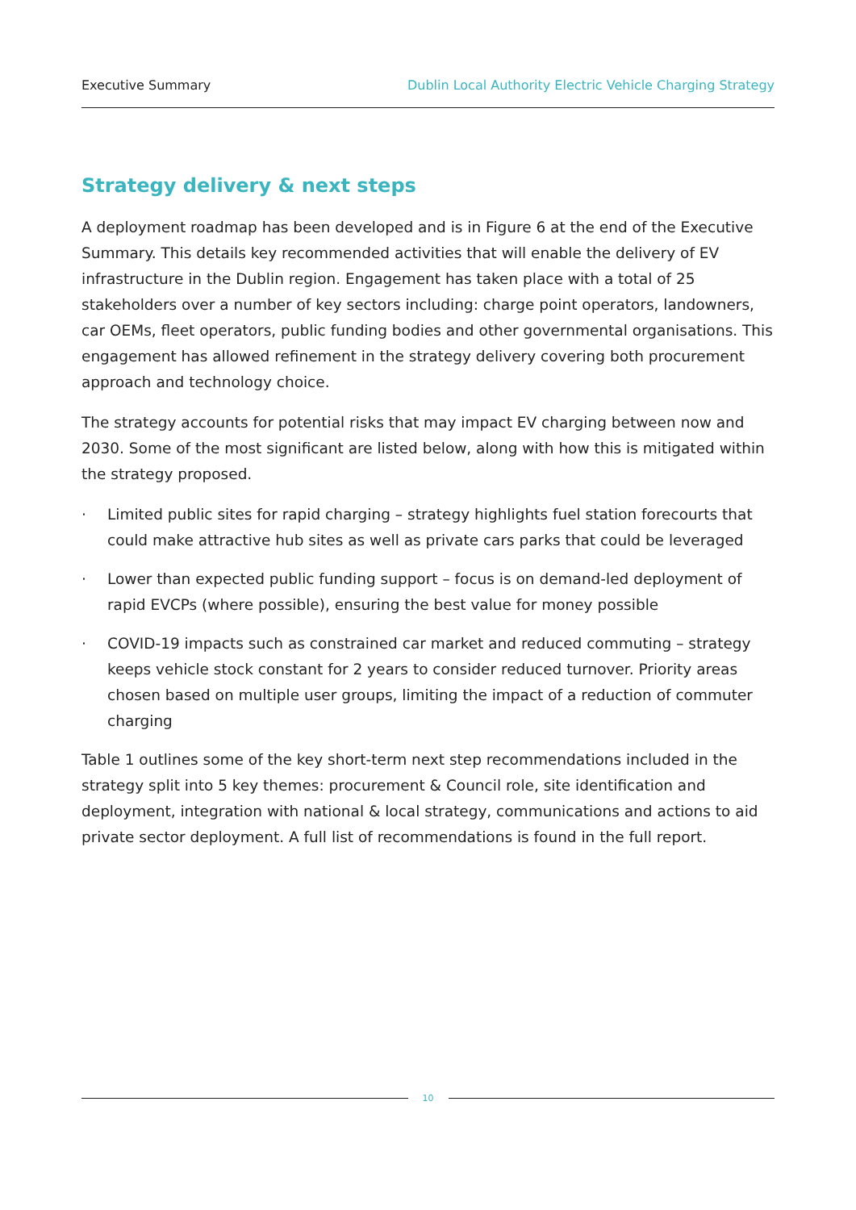Executive Summary Dublin Local Authority Electric Vehicle Charging Strategy
Strategy delivery & next steps
A deployment roadmap has been developed and is in Figure 6 at the end of the Executive Summary. This details key recommended activities that will enable the delivery of EV infrastructure in the Dublin region. Engagement has taken place with a total of 25 stakeholders over a number of key sectors including: charge point operators, landowners, car OEMs, fleet operators, public funding bodies and other governmental organisations. This engagement has allowed refinement in the strategy delivery covering both procurement approach and technology choice.
The strategy accounts for potential risks that may impact EV charging between now and 2030. Some of the most significant are listed below, along with how this is mitigated within the strategy proposed.
· Limited public sites for rapid charging – strategy highlights fuel station forecourts that could make attractive hub sites as well as private cars parks that could be leveraged
· Lower than expected public funding support – focus is on demand-led deployment of rapid EVCPs (where possible), ensuring the best value for money possible
· COVID-19 impacts such as constrained car market and reduced commuting – strategy keeps vehicle stock constant for 2 years to consider reduced turnover. Priority areas chosen based on multiple user groups, limiting the impact of a reduction of commuter charging
Table 1 outlines some of the key short-term next step recommendations included in the strategy split into 5 key themes: procurement & Council role, site identification and deployment, integration with national & local strategy, communications and actions to aid private sector deployment. A full list of recommendations is found in the full report.
10